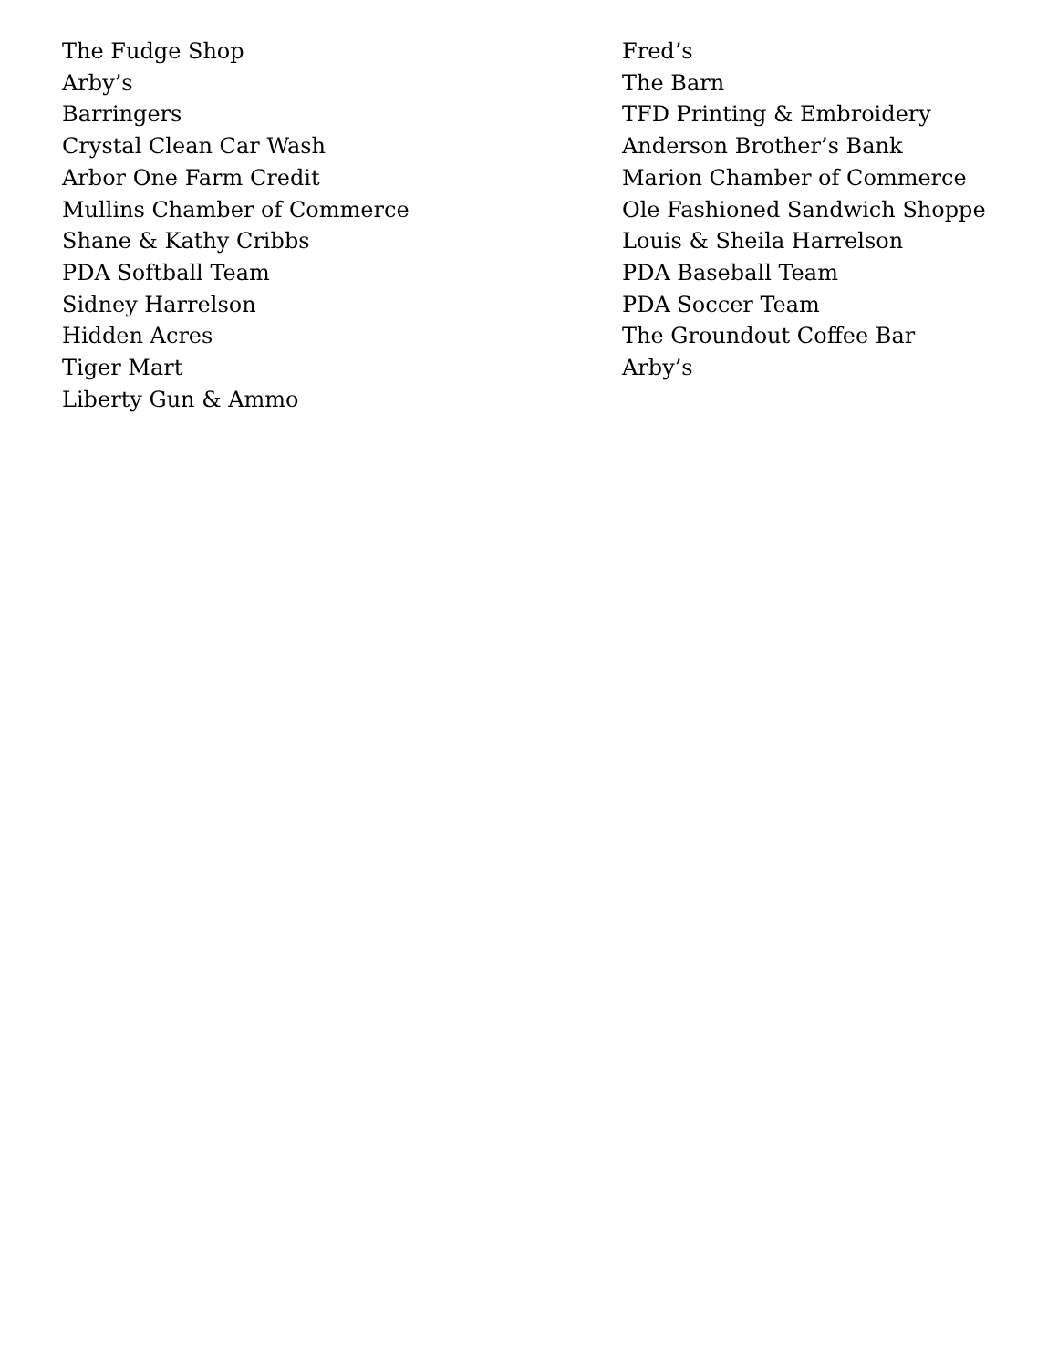The Fudge Shop
Arby’s
Barringers
Crystal Clean Car Wash
Arbor One Farm Credit
Mullins Chamber of Commerce
Shane & Kathy Cribbs
PDA Softball Team
Sidney Harrelson
Hidden Acres
Tiger Mart
Liberty Gun & Ammo
Fred’s
The Barn
TFD Printing & Embroidery
Anderson Brother’s Bank
Marion Chamber of Commerce
Ole Fashioned Sandwich Shoppe
Louis & Sheila Harrelson
PDA Baseball Team
PDA Soccer Team
The Groundout Coffee Bar
Arby’s